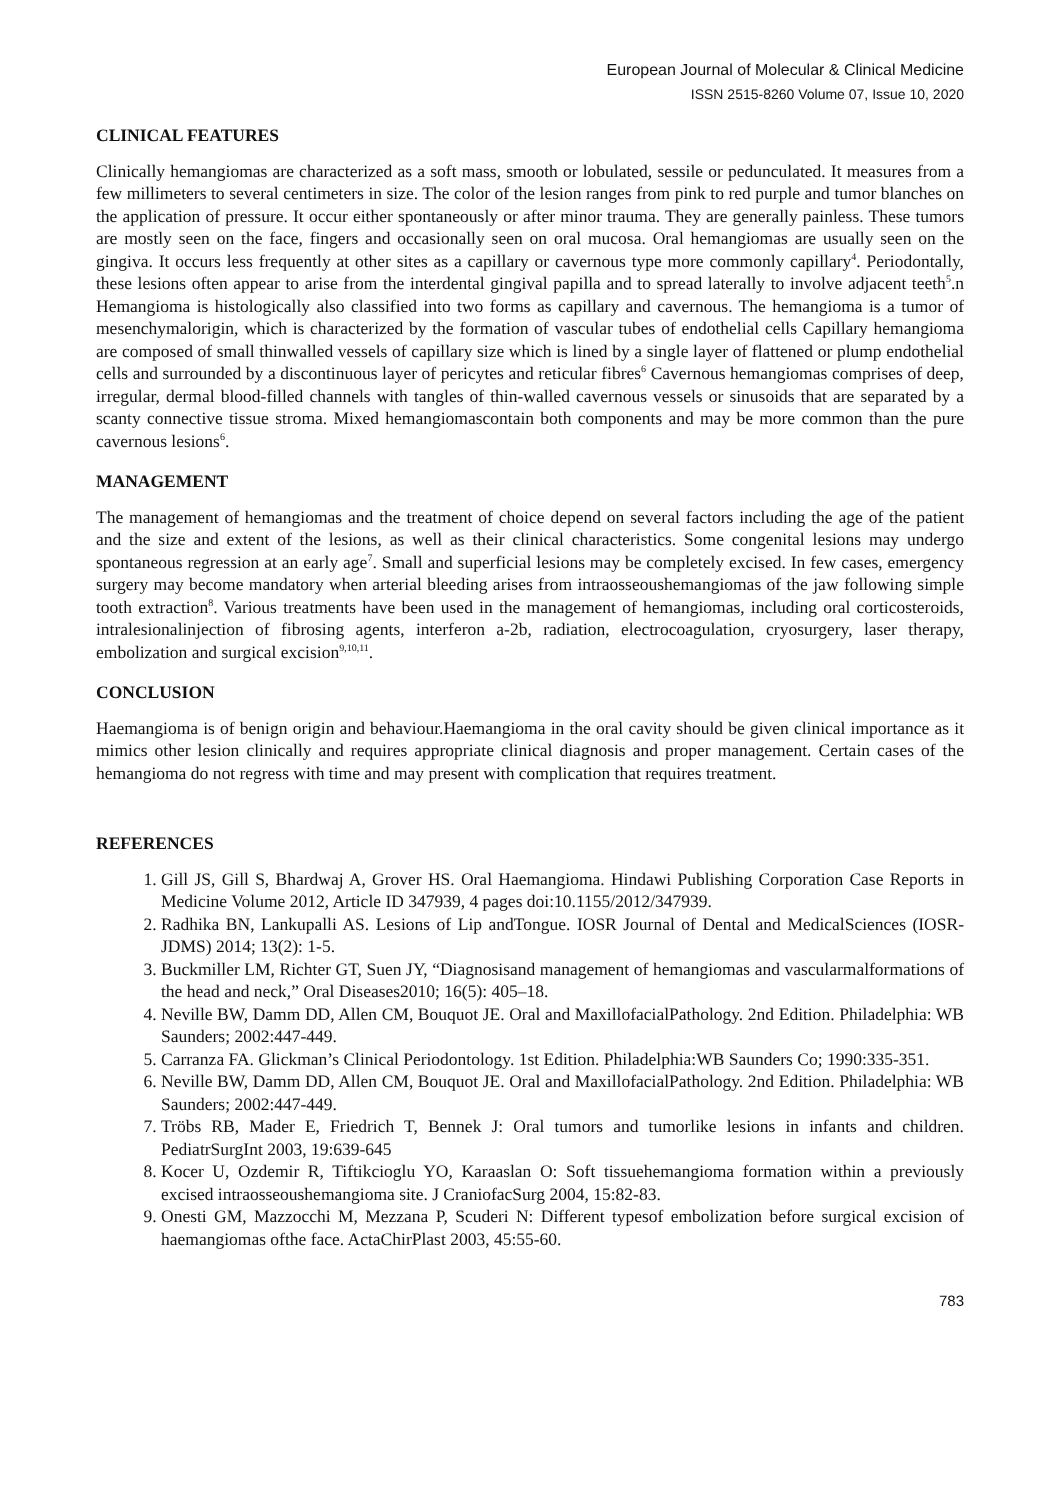European Journal of Molecular & Clinical Medicine
ISSN 2515-8260 Volume 07, Issue 10, 2020
CLINICAL FEATURES
Clinically hemangiomas are characterized as a soft mass, smooth or lobulated, sessile or pedunculated. It measures from a few millimeters to several centimeters in size. The color of the lesion ranges from pink to red purple and tumor blanches on the application of pressure. It occur either spontaneously or after minor trauma. They are generally painless. These tumors are mostly seen on the face, fingers and occasionally seen on oral mucosa. Oral hemangiomas are usually seen on the gingiva. It occurs less frequently at other sites as a capillary or cavernous type more commonly capillary<sup>4</sup>. Periodontally, these lesions often appear to arise from the interdental gingival papilla and to spread laterally to involve adjacent teeth<sup>5</sup>.n Hemangioma is histologically also classified into two forms as capillary and cavernous. The hemangioma is a tumor of mesenchymalorigin, which is characterized by the formation of vascular tubes of endothelial cells Capillary hemangioma are composed of small thinwalled vessels of capillary size which is lined by a single layer of flattened or plump endothelial cells and surrounded by a discontinuous layer of pericytes and reticular fibres<sup>6</sup> Cavernous hemangiomas comprises of deep, irregular, dermal blood-filled channels with tangles of thin-walled cavernous vessels or sinusoids that are separated by a scanty connective tissue stroma. Mixed hemangiomascontain both components and may be more common than the pure cavernous lesions<sup>6</sup>.
MANAGEMENT
The management of hemangiomas and the treatment of choice depend on several factors including the age of the patient and the size and extent of the lesions, as well as their clinical characteristics. Some congenital lesions may undergo spontaneous regression at an early age<sup>7</sup>. Small and superficial lesions may be completely excised. In few cases, emergency surgery may become mandatory when arterial bleeding arises from intraosseoushemangiomas of the jaw following simple tooth extraction<sup>8</sup>. Various treatments have been used in the management of hemangiomas, including oral corticosteroids, intralesionalinjection of fibrosing agents, interferon a-2b, radiation, electrocoagulation, cryosurgery, laser therapy, embolization and surgical excision<sup>9,10,11</sup>.
CONCLUSION
Haemangioma is of benign origin and behaviour.Haemangioma in the oral cavity should be given clinical importance as it mimics other lesion clinically and requires appropriate clinical diagnosis and proper management. Certain cases of the hemangioma do not regress with time and may present with complication that requires treatment.
REFERENCES
1. Gill JS, Gill S, Bhardwaj A, Grover HS. Oral Haemangioma. Hindawi Publishing Corporation Case Reports in Medicine Volume 2012, Article ID 347939, 4 pages doi:10.1155/2012/347939.
2. Radhika BN, Lankupalli AS. Lesions of Lip andTongue. IOSR Journal of Dental and MedicalSciences (IOSR-JDMS) 2014; 13(2): 1-5.
3. Buckmiller LM, Richter GT, Suen JY, “Diagnosisand management of hemangiomas and vascularmalformations of the head and neck,” Oral Diseases2010; 16(5): 405–18.
4. Neville BW, Damm DD, Allen CM, Bouquot JE. Oral and MaxillofacialPathology. 2nd Edition. Philadelphia: WB Saunders; 2002:447-449.
5. Carranza FA. Glickman’s Clinical Periodontology. 1st Edition. Philadelphia:WB Saunders Co; 1990:335-351.
6. Neville BW, Damm DD, Allen CM, Bouquot JE. Oral and MaxillofacialPathology. 2nd Edition. Philadelphia: WB Saunders; 2002:447-449.
7. Tröbs RB, Mader E, Friedrich T, Bennek J: Oral tumors and tumorlike lesions in infants and children. PediatrSurgInt 2003, 19:639-645
8. Kocer U, Ozdemir R, Tiftikcioglu YO, Karaaslan O: Soft tissuehemangioma formation within a previously excised intraosseoushemangioma site. J CraniofacSurg 2004, 15:82-83.
9. Onesti GM, Mazzocchi M, Mezzana P, Scuderi N: Different typesof embolization before surgical excision of haemangiomas ofthe face. ActaChirPlast 2003, 45:55-60.
783